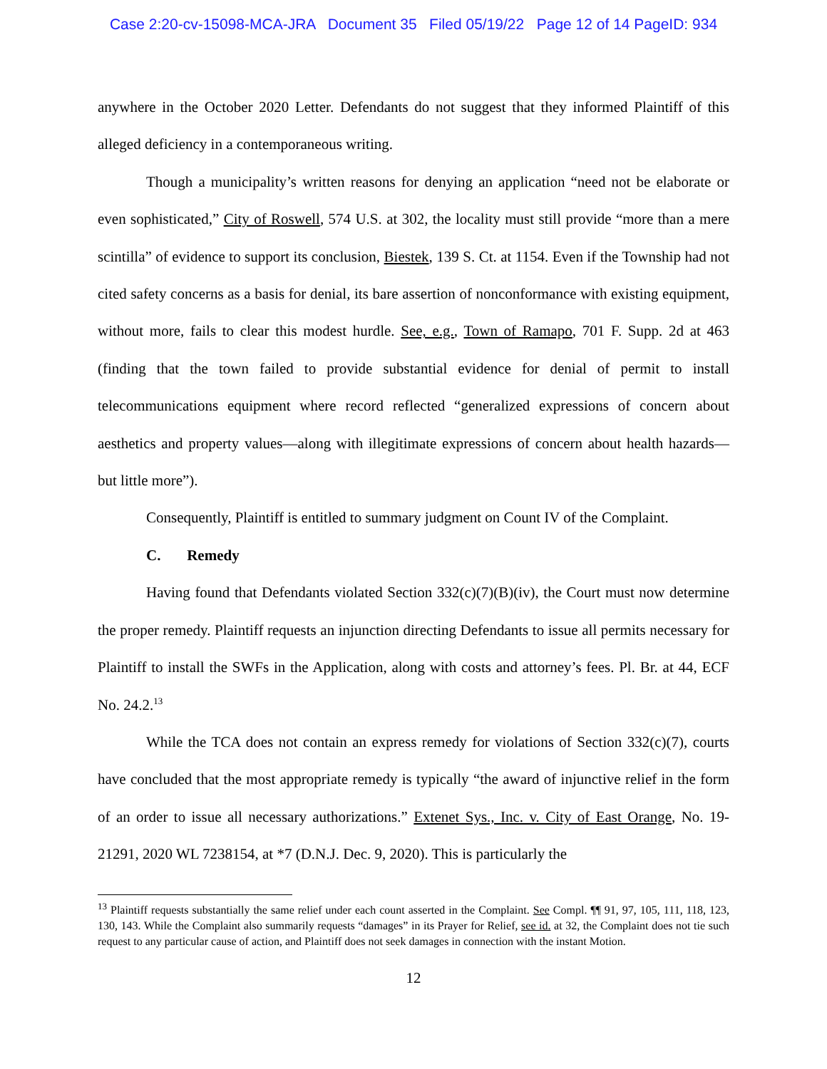Case 2:20-cv-15098-MCA-JRA Document 35 Filed 05/19/22 Page 12 of 14 PageID: 934
anywhere in the October 2020 Letter. Defendants do not suggest that they informed Plaintiff of this alleged deficiency in a contemporaneous writing.
Though a municipality’s written reasons for denying an application “need not be elaborate or even sophisticated,” City of Roswell, 574 U.S. at 302, the locality must still provide “more than a mere scintilla” of evidence to support its conclusion, Biestek, 139 S. Ct. at 1154. Even if the Township had not cited safety concerns as a basis for denial, its bare assertion of nonconformance with existing equipment, without more, fails to clear this modest hurdle. See, e.g., Town of Ramapo, 701 F. Supp. 2d at 463 (finding that the town failed to provide substantial evidence for denial of permit to install telecommunications equipment where record reflected “generalized expressions of concern about aesthetics and property values—along with illegitimate expressions of concern about health hazards—but little more”).
Consequently, Plaintiff is entitled to summary judgment on Count IV of the Complaint.
C. Remedy
Having found that Defendants violated Section 332(c)(7)(B)(iv), the Court must now determine the proper remedy. Plaintiff requests an injunction directing Defendants to issue all permits necessary for Plaintiff to install the SWFs in the Application, along with costs and attorney’s fees. Pl. Br. at 44, ECF No. 24.2.<sup>13</sup>
While the TCA does not contain an express remedy for violations of Section 332(c)(7), courts have concluded that the most appropriate remedy is typically “the award of injunctive relief in the form of an order to issue all necessary authorizations.” Extenet Sys., Inc. v. City of East Orange, No. 19-21291, 2020 WL 7238154, at *7 (D.N.J. Dec. 9, 2020). This is particularly the
<sup>13</sup> Plaintiff requests substantially the same relief under each count asserted in the Complaint. See Compl. ¶¶ 91, 97, 105, 111, 118, 123, 130, 143. While the Complaint also summarily requests “damages” in its Prayer for Relief, see id. at 32, the Complaint does not tie such request to any particular cause of action, and Plaintiff does not seek damages in connection with the instant Motion.
12